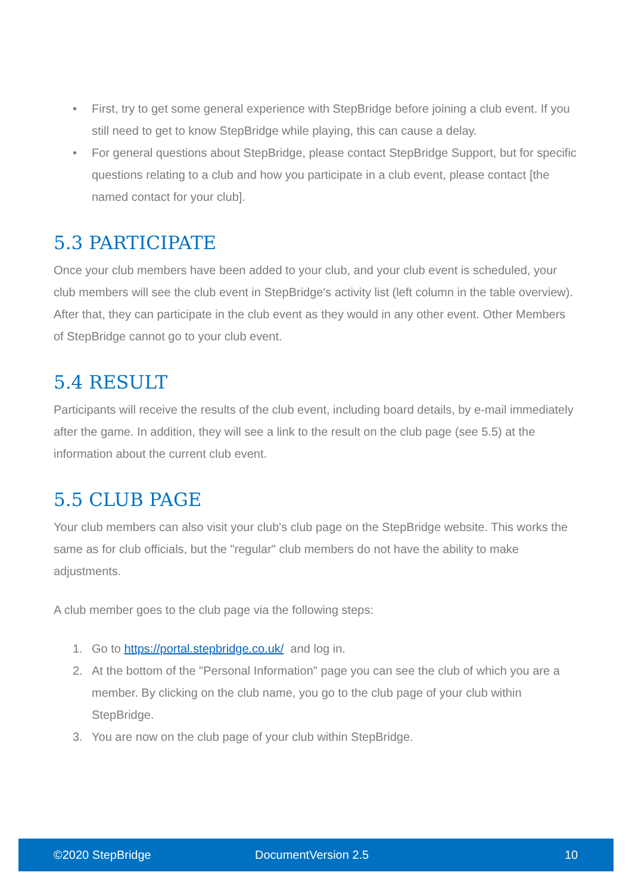• First, try to get some general experience with StepBridge before joining a club event. If you still need to get to know StepBridge while playing, this can cause a delay.
• For general questions about StepBridge, please contact StepBridge Support, but for specific questions relating to a club and how you participate in a club event, please contact [the named contact for your club].
5.3 PARTICIPATE
Once your club members have been added to your club, and your club event is scheduled, your club members will see the club event in StepBridge's activity list (left column in the table overview). After that, they can participate in the club event as they would in any other event. Other Members of StepBridge cannot go to your club event.
5.4 RESULT
Participants will receive the results of the club event, including board details, by e-mail immediately after the game. In addition, they will see a link to the result on the club page (see 5.5) at the information about the current club event.
5.5 CLUB PAGE
Your club members can also visit your club's club page on the StepBridge website. This works the same as for club officials, but the "regular" club members do not have the ability to make adjustments.
A club member goes to the club page via the following steps:
1. Go to https://portal.stepbridge.co.uk/ and log in.
2. At the bottom of the "Personal Information" page you can see the club of which you are a member. By clicking on the club name, you go to the club page of your club within StepBridge.
3. You are now on the club page of your club within StepBridge.
©2020 StepBridge DocumentVersion 2.5 10